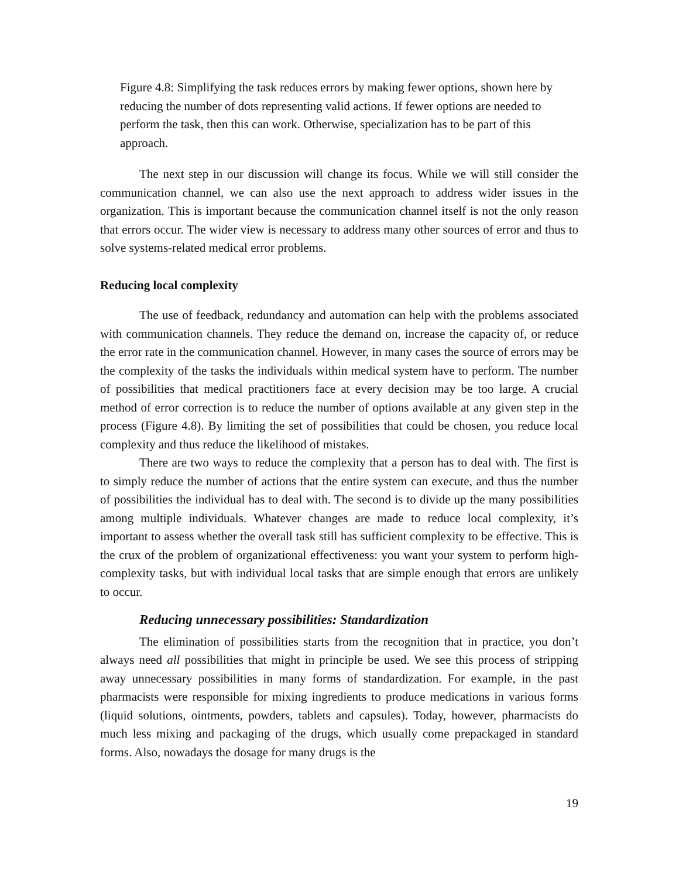Figure 4.8: Simplifying the task reduces errors by making fewer options, shown here by reducing the number of dots representing valid actions. If fewer options are needed to perform the task, then this can work. Otherwise, specialization has to be part of this approach.
The next step in our discussion will change its focus. While we will still consider the communication channel, we can also use the next approach to address wider issues in the organization. This is important because the communication channel itself is not the only reason that errors occur. The wider view is necessary to address many other sources of error and thus to solve systems-related medical error problems.
Reducing local complexity
The use of feedback, redundancy and automation can help with the problems associated with communication channels. They reduce the demand on, increase the capacity of, or reduce the error rate in the communication channel. However, in many cases the source of errors may be the complexity of the tasks the individuals within medical system have to perform. The number of possibilities that medical practitioners face at every decision may be too large. A crucial method of error correction is to reduce the number of options available at any given step in the process (Figure 4.8). By limiting the set of possibilities that could be chosen, you reduce local complexity and thus reduce the likelihood of mistakes.
There are two ways to reduce the complexity that a person has to deal with. The first is to simply reduce the number of actions that the entire system can execute, and thus the number of possibilities the individual has to deal with. The second is to divide up the many possibilities among multiple individuals. Whatever changes are made to reduce local complexity, it’s important to assess whether the overall task still has sufficient complexity to be effective. This is the crux of the problem of organizational effectiveness: you want your system to perform high-complexity tasks, but with individual local tasks that are simple enough that errors are unlikely to occur.
Reducing unnecessary possibilities: Standardization
The elimination of possibilities starts from the recognition that in practice, you don’t always need all possibilities that might in principle be used. We see this process of stripping away unnecessary possibilities in many forms of standardization. For example, in the past pharmacists were responsible for mixing ingredients to produce medications in various forms (liquid solutions, ointments, powders, tablets and capsules). Today, however, pharmacists do much less mixing and packaging of the drugs, which usually come prepackaged in standard forms. Also, nowadays the dosage for many drugs is the
19